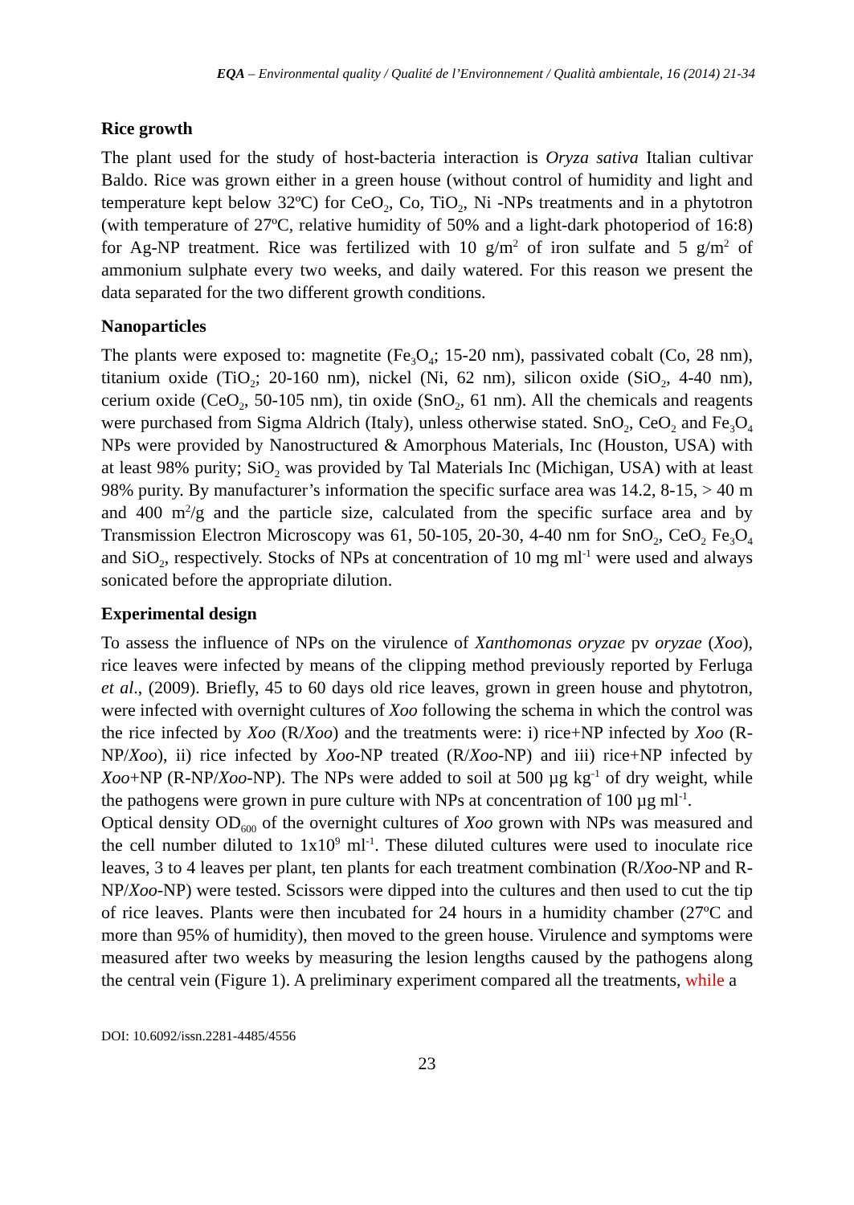EQA – Environmental quality / Qualité de l’Environnement / Qualità ambientale, 16 (2014) 21-34
Rice growth
The plant used for the study of host-bacteria interaction is Oryza sativa Italian cultivar Baldo. Rice was grown either in a green house (without control of humidity and light and temperature kept below 32ºC) for CeO<sub>2</sub>, Co, TiO<sub>2</sub>, Ni -NPs treatments and in a phytotron (with temperature of 27ºC, relative humidity of 50% and a light-dark photoperiod of 16:8) for Ag-NP treatment. Rice was fertilized with 10 g/m<sup>2</sup> of iron sulfate and 5 g/m<sup>2</sup> of ammonium sulphate every two weeks, and daily watered. For this reason we present the data separated for the two different growth conditions.
Nanoparticles
The plants were exposed to: magnetite (Fe<sub>3</sub>O<sub>4</sub>; 15-20 nm), passivated cobalt (Co, 28 nm), titanium oxide (TiO<sub>2</sub>; 20-160 nm), nickel (Ni, 62 nm), silicon oxide (SiO<sub>2</sub>, 4-40 nm), cerium oxide (CeO<sub>2</sub>, 50-105 nm), tin oxide (SnO<sub>2</sub>, 61 nm). All the chemicals and reagents were purchased from Sigma Aldrich (Italy), unless otherwise stated. SnO<sub>2</sub>, CeO<sub>2</sub> and Fe<sub>3</sub>O<sub>4</sub> NPs were provided by Nanostructured & Amorphous Materials, Inc (Houston, USA) with at least 98% purity; SiO<sub>2</sub> was provided by Tal Materials Inc (Michigan, USA) with at least 98% purity. By manufacturer’s information the specific surface area was 14.2, 8-15, > 40 m and 400 m<sup>2</sup>/g and the particle size, calculated from the specific surface area and by Transmission Electron Microscopy was 61, 50-105, 20-30, 4-40 nm for SnO<sub>2</sub>, CeO<sub>2</sub> Fe<sub>3</sub>O<sub>4</sub> and SiO<sub>2</sub>, respectively. Stocks of NPs at concentration of 10 mg ml<sup>-1</sup> were used and always sonicated before the appropriate dilution.
Experimental design
To assess the influence of NPs on the virulence of Xanthomonas oryzae pv oryzae (Xoo), rice leaves were infected by means of the clipping method previously reported by Ferluga et al., (2009). Briefly, 45 to 60 days old rice leaves, grown in green house and phytotron, were infected with overnight cultures of Xoo following the schema in which the control was the rice infected by Xoo (R/Xoo) and the treatments were: i) rice+NP infected by Xoo (R-NP/Xoo), ii) rice infected by Xoo-NP treated (R/Xoo-NP) and iii) rice+NP infected by Xoo+NP (R-NP/Xoo-NP). The NPs were added to soil at 500 µg kg<sup>-1</sup> of dry weight, while the pathogens were grown in pure culture with NPs at concentration of 100 µg ml<sup>-1</sup>.
Optical density OD<sub>600</sub> of the overnight cultures of Xoo grown with NPs was measured and the cell number diluted to 1x10<sup>9</sup> ml<sup>-1</sup>. These diluted cultures were used to inoculate rice leaves, 3 to 4 leaves per plant, ten plants for each treatment combination (R/Xoo-NP and R-NP/Xoo-NP) were tested. Scissors were dipped into the cultures and then used to cut the tip of rice leaves. Plants were then incubated for 24 hours in a humidity chamber (27ºC and more than 95% of humidity), then moved to the green house. Virulence and symptoms were measured after two weeks by measuring the lesion lengths caused by the pathogens along the central vein (Figure 1). A preliminary experiment compared all the treatments, while a
DOI: 10.6092/issn.2281-4485/4556
23